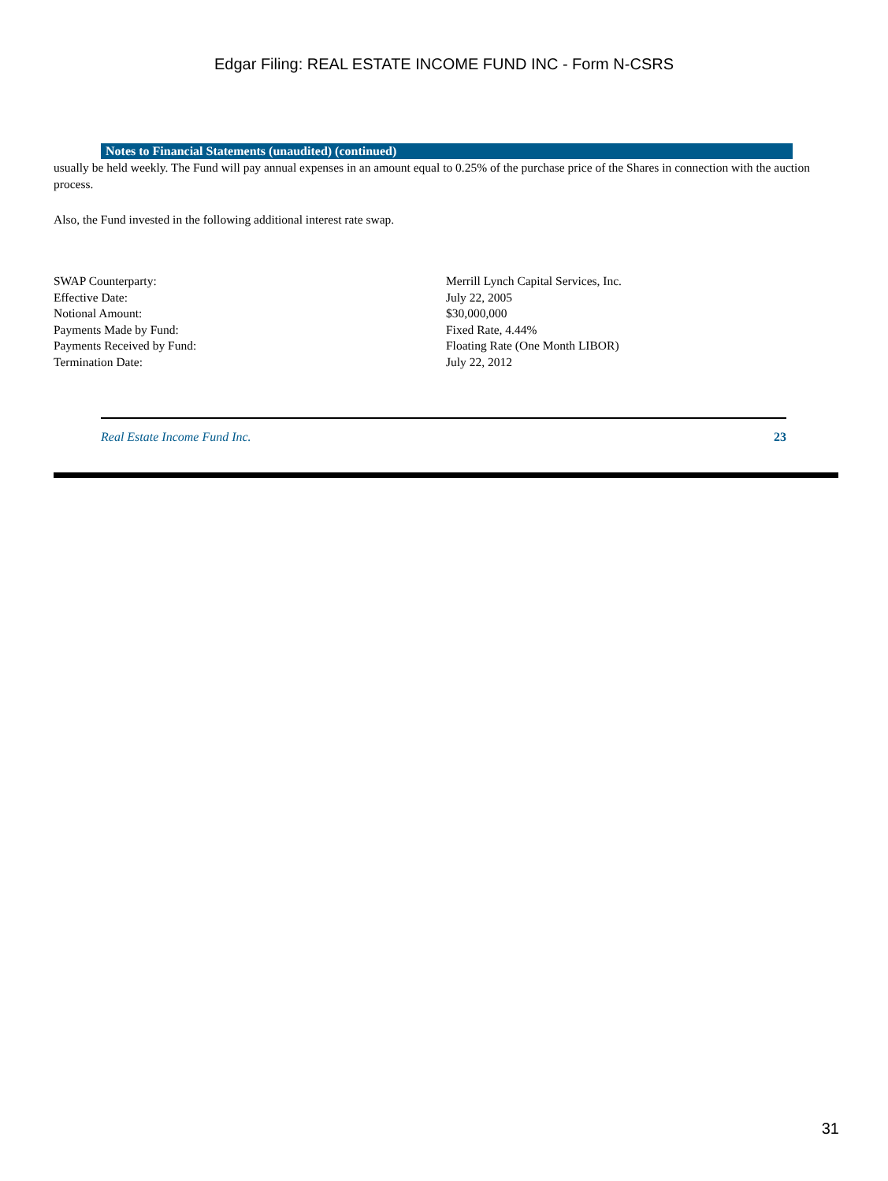Edgar Filing: REAL ESTATE INCOME FUND INC - Form N-CSRS
Notes to Financial Statements (unaudited) (continued)
usually be held weekly. The Fund will pay annual expenses in an amount equal to 0.25% of the purchase price of the Shares in connection with the auction process.
Also, the Fund invested in the following additional interest rate swap.
| SWAP Counterparty: | Merrill Lynch Capital Services, Inc. |
| Effective Date: | July 22, 2005 |
| Notional Amount: | $30,000,000 |
| Payments Made by Fund: | Fixed Rate, 4.44% |
| Payments Received by Fund: | Floating Rate (One Month LIBOR) |
| Termination Date: | July 22, 2012 |
Real Estate Income Fund Inc. 23
31